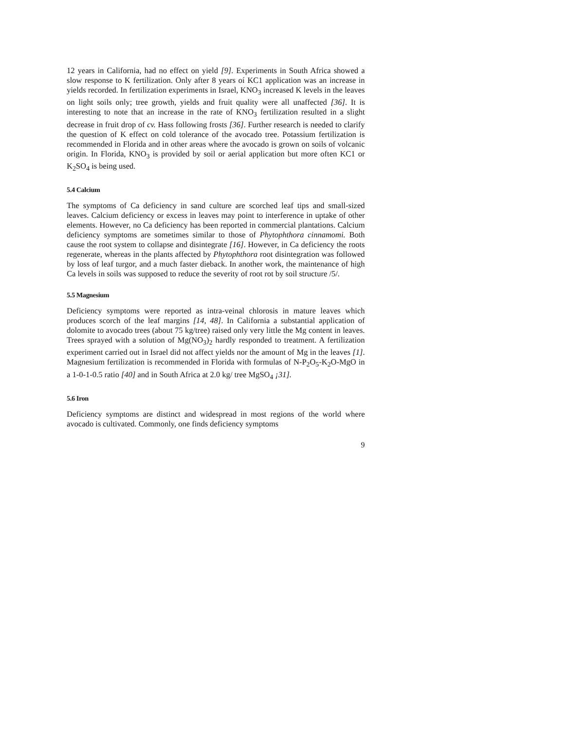12 years in California, had no effect on yield [9]. Experiments in South Africa showed a slow response to K fertilization. Only after 8 years oí KC1 application was an increase in yields recorded. In fertilization experiments in Israel, KNO<sub>3</sub> increased K levels in the leaves on light soils only; tree growth, yields and fruit quality were all unaffected [36]. It is interesting to note that an increase in the rate of KNO<sub>3</sub> fertilization resulted in a slight decrease in fruit drop of cv. Hass following frosts [36]. Further research is needed to clarify the question of K effect on cold tolerance of the avocado tree. Potassium fertilization is recommended in Florida and in other areas where the avocado is grown on soils of volcanic origin. In Florida, KNO<sub>3</sub> is provided by soil or aerial application but more often KC1 or K<sub>2</sub>SO<sub>4</sub> is being used.
5.4 Calcium
The symptoms of Ca deficiency in sand culture are scorched leaf tips and small-sized leaves. Calcium deficiency or excess in leaves may point to interference in uptake of other elements. However, no Ca deficiency has been reported in commercial plantations. Calcium deficiency symptoms are sometimes similar to those of Phytophthora cinnamomi. Both cause the root system to collapse and disintegrate [16]. However, in Ca deficiency the roots regenerate, whereas in the plants affected by Phytophthora root disintegration was followed by loss of leaf turgor, and a much faster dieback. In another work, the maintenance of high Ca levels in soils was supposed to reduce the severity of root rot by soil structure /5/.
5.5 Magnesium
Deficiency symptoms were reported as intra-veinal chlorosis in mature leaves which produces scorch of the leaf margins [14, 48]. In California a substantial application of dolomite to avocado trees (about 75 kg/tree) raised only very little the Mg content in leaves. Trees sprayed with a solution of Mg(NO<sub>3</sub>)<sub>2</sub> hardly responded to treatment. A fertilization experiment carried out in Israel did not affect yields nor the amount of Mg in the leaves [1]. Magnesium fertilization is recommended in Florida with formulas of N-P<sub>2</sub>O<sub>5</sub>-K<sub>2</sub>O-MgO in a 1-0-1-0.5 ratio [40] and in South Africa at 2.0 kg/ tree MgSO<sub>4</sub> ¡31].
5.6 Iron
Deficiency symptoms are distinct and widespread in most regions of the world where avocado is cultivated. Commonly, one finds deficiency symptoms
9